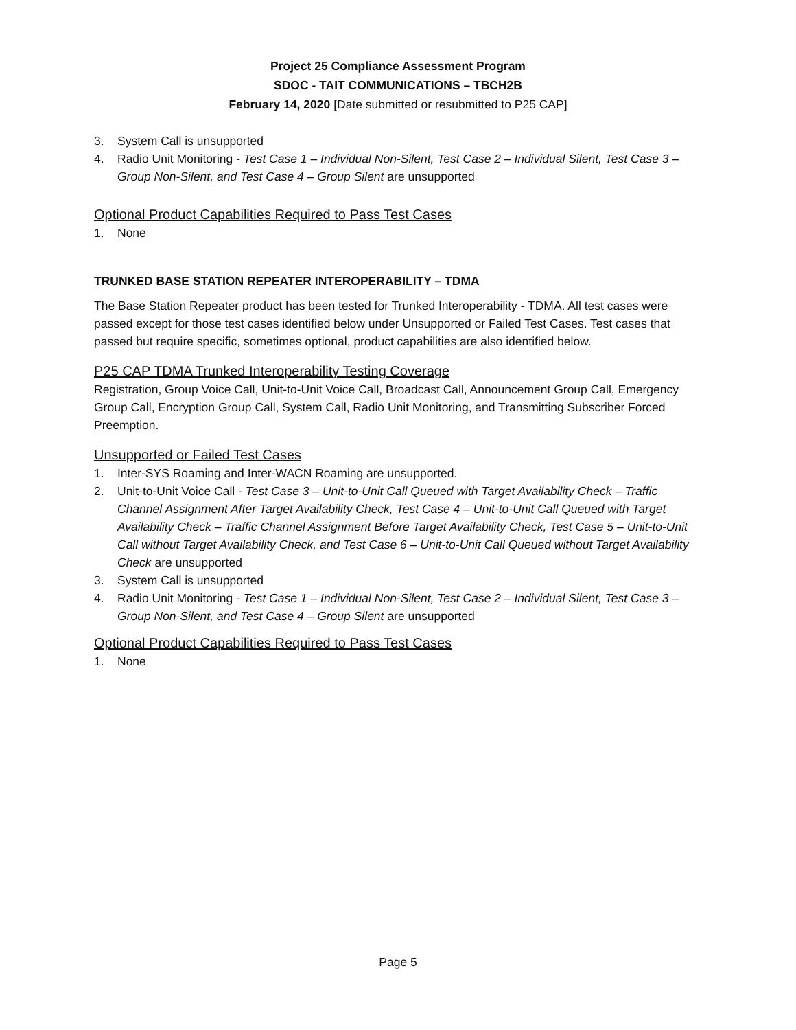Project 25 Compliance Assessment Program
SDOC - TAIT COMMUNICATIONS – TBCH2B
February 14, 2020 [Date submitted or resubmitted to P25 CAP]
3. System Call is unsupported
4. Radio Unit Monitoring - Test Case 1 – Individual Non-Silent, Test Case 2 – Individual Silent, Test Case 3 – Group Non-Silent, and Test Case 4 – Group Silent are unsupported
Optional Product Capabilities Required to Pass Test Cases
1. None
TRUNKED BASE STATION REPEATER INTEROPERABILITY – TDMA
The Base Station Repeater product has been tested for Trunked Interoperability - TDMA. All test cases were passed except for those test cases identified below under Unsupported or Failed Test Cases. Test cases that passed but require specific, sometimes optional, product capabilities are also identified below.
P25 CAP TDMA Trunked Interoperability Testing Coverage
Registration, Group Voice Call, Unit-to-Unit Voice Call, Broadcast Call, Announcement Group Call, Emergency Group Call, Encryption Group Call, System Call, Radio Unit Monitoring, and Transmitting Subscriber Forced Preemption.
Unsupported or Failed Test Cases
1. Inter-SYS Roaming and Inter-WACN Roaming are unsupported.
2. Unit-to-Unit Voice Call - Test Case 3 – Unit-to-Unit Call Queued with Target Availability Check – Traffic Channel Assignment After Target Availability Check, Test Case 4 – Unit-to-Unit Call Queued with Target Availability Check – Traffic Channel Assignment Before Target Availability Check, Test Case 5 – Unit-to-Unit Call without Target Availability Check, and Test Case 6 – Unit-to-Unit Call Queued without Target Availability Check are unsupported
3. System Call is unsupported
4. Radio Unit Monitoring - Test Case 1 – Individual Non-Silent, Test Case 2 – Individual Silent, Test Case 3 – Group Non-Silent, and Test Case 4 – Group Silent are unsupported
Optional Product Capabilities Required to Pass Test Cases
1. None
Page 5